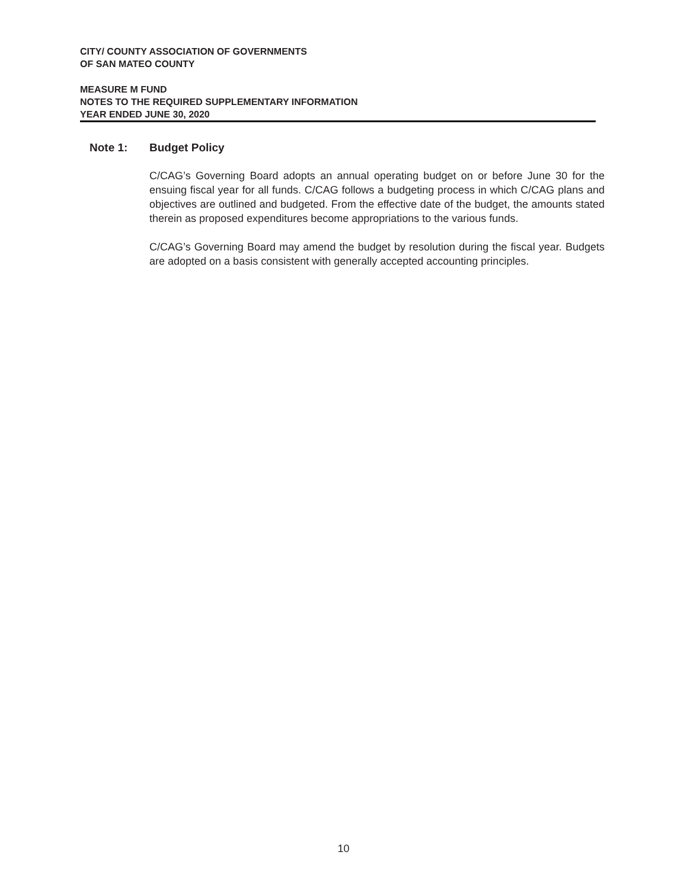CITY/ COUNTY ASSOCIATION OF GOVERNMENTS
OF SAN MATEO COUNTY
MEASURE M FUND
NOTES TO THE REQUIRED SUPPLEMENTARY INFORMATION
YEAR ENDED JUNE 30, 2020
Note 1: Budget Policy
C/CAG’s Governing Board adopts an annual operating budget on or before June 30 for the ensuing fiscal year for all funds. C/CAG follows a budgeting process in which C/CAG plans and objectives are outlined and budgeted. From the effective date of the budget, the amounts stated therein as proposed expenditures become appropriations to the various funds.
C/CAG’s Governing Board may amend the budget by resolution during the fiscal year. Budgets are adopted on a basis consistent with generally accepted accounting principles.
10